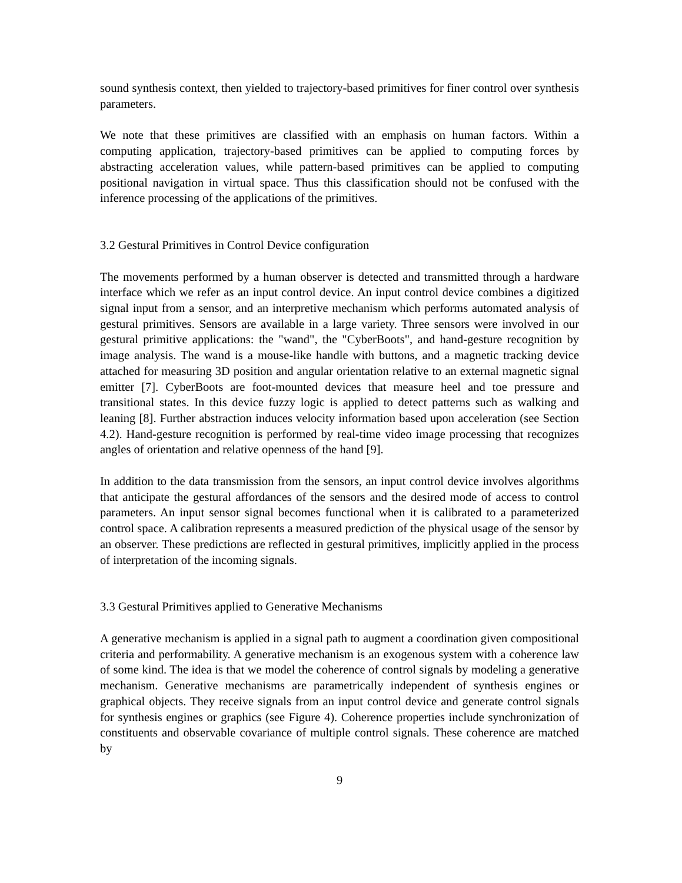sound synthesis context, then yielded to trajectory-based primitives for finer control over synthesis parameters.
We note that these primitives are classified with an emphasis on human factors. Within a computing application, trajectory-based primitives can be applied to computing forces by abstracting acceleration values, while pattern-based primitives can be applied to computing positional navigation in virtual space. Thus this classification should not be confused with the inference processing of the applications of the primitives.
3.2 Gestural Primitives in Control Device configuration
The movements performed by a human observer is detected and transmitted through a hardware interface which we refer as an input control device. An input control device combines a digitized signal input from a sensor, and an interpretive mechanism which performs automated analysis of gestural primitives. Sensors are available in a large variety. Three sensors were involved in our gestural primitive applications: the "wand", the "CyberBoots", and hand-gesture recognition by image analysis. The wand is a mouse-like handle with buttons, and a magnetic tracking device attached for measuring 3D position and angular orientation relative to an external magnetic signal emitter [7]. CyberBoots are foot-mounted devices that measure heel and toe pressure and transitional states. In this device fuzzy logic is applied to detect patterns such as walking and leaning [8]. Further abstraction induces velocity information based upon acceleration (see Section 4.2). Hand-gesture recognition is performed by real-time video image processing that recognizes angles of orientation and relative openness of the hand [9].
In addition to the data transmission from the sensors, an input control device involves algorithms that anticipate the gestural affordances of the sensors and the desired mode of access to control parameters. An input sensor signal becomes functional when it is calibrated to a parameterized control space. A calibration represents a measured prediction of the physical usage of the sensor by an observer. These predictions are reflected in gestural primitives, implicitly applied in the process of interpretation of the incoming signals.
3.3 Gestural Primitives applied to Generative Mechanisms
A generative mechanism is applied in a signal path to augment a coordination given compositional criteria and performability. A generative mechanism is an exogenous system with a coherence law of some kind. The idea is that we model the coherence of control signals by modeling a generative mechanism. Generative mechanisms are parametrically independent of synthesis engines or graphical objects. They receive signals from an input control device and generate control signals for synthesis engines or graphics (see Figure 4). Coherence properties include synchronization of constituents and observable covariance of multiple control signals. These coherence are matched by
9